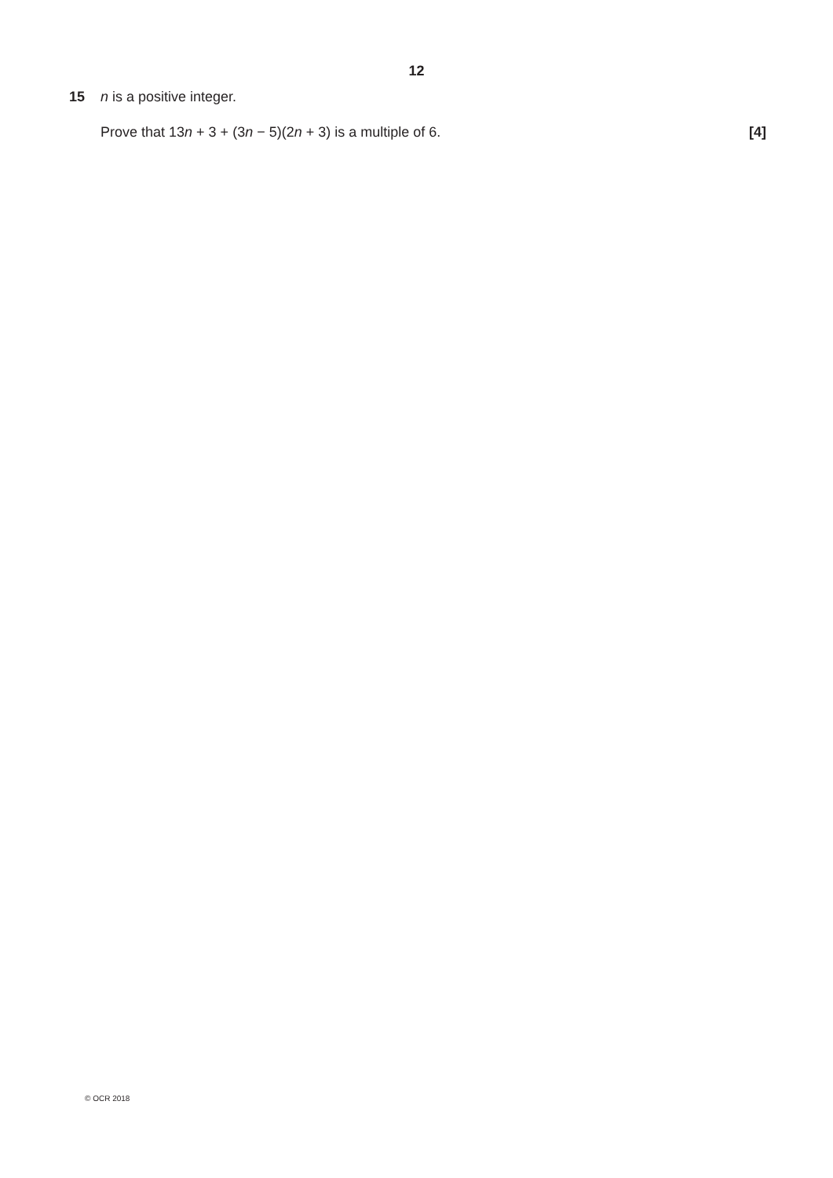12
15 n is a positive integer.
Prove that 13n + 3 + (3n − 5)(2n + 3) is a multiple of 6. [4]
© OCR 2018